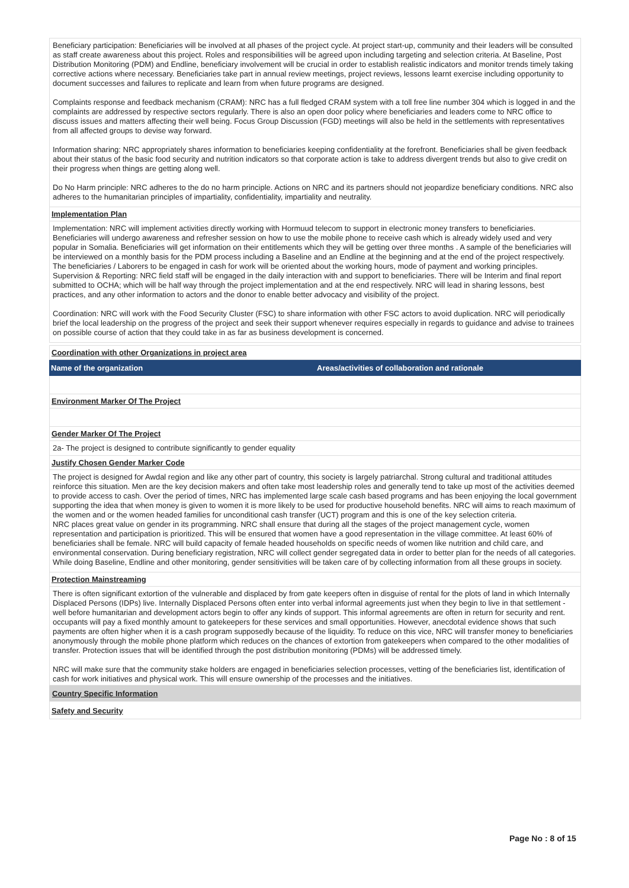Beneficiary participation: Beneficiaries will be involved at all phases of the project cycle. At project start-up, community and their leaders will be consulted as staff create awareness about this project. Roles and responsibilities will be agreed upon including targeting and selection criteria. At Baseline, Post Distribution Monitoring (PDM) and Endline, beneficiary involvement will be crucial in order to establish realistic indicators and monitor trends timely taking corrective actions where necessary. Beneficiaries take part in annual review meetings, project reviews, lessons learnt exercise including opportunity to document successes and failures to replicate and learn from when future programs are designed.
Complaints response and feedback mechanism (CRAM): NRC has a full fledged CRAM system with a toll free line number 304 which is logged in and the complaints are addressed by respective sectors regularly. There is also an open door policy where beneficiaries and leaders come to NRC office to discuss issues and matters affecting their well being. Focus Group Discussion (FGD) meetings will also be held in the settlements with representatives from all affected groups to devise way forward.
Information sharing: NRC appropriately shares information to beneficiaries keeping confidentiality at the forefront. Beneficiaries shall be given feedback about their status of the basic food security and nutrition indicators so that corporate action is take to address divergent trends but also to give credit on their progress when things are getting along well.
Do No Harm principle: NRC adheres to the do no harm principle. Actions on NRC and its partners should not jeopardize beneficiary conditions. NRC also adheres to the humanitarian principles of impartiality, confidentiality, impartiality and neutrality.
Implementation Plan
Implementation: NRC will implement activities directly working with Hormuud telecom to support in electronic money transfers to beneficiaries. Beneficiaries will undergo awareness and refresher session on how to use the mobile phone to receive cash which is already widely used and very popular in Somalia. Beneficiaries will get information on their entitlements which they will be getting over three months . A sample of the beneficiaries will be interviewed on a monthly basis for the PDM process including a Baseline and an Endline at the beginning and at the end of the project respectively. The beneficiaries / Laborers to be engaged in cash for work will be oriented about the working hours, mode of payment and working principles.
Supervision & Reporting: NRC field staff will be engaged in the daily interaction with and support to beneficiaries. There will be Interim and final report submitted to OCHA; which will be half way through the project implementation and at the end respectively. NRC will lead in sharing lessons, best practices, and any other information to actors and the donor to enable better advocacy and visibility of the project.
Coordination: NRC will work with the Food Security Cluster (FSC) to share information with other FSC actors to avoid duplication. NRC will periodically brief the local leadership on the progress of the project and seek their support whenever requires especially in regards to guidance and advise to trainees on possible course of action that they could take in as far as business development is concerned.
Coordination with other Organizations in project area
| Name of the organization | Areas/activities of collaboration and rationale |
| --- | --- |
Environment Marker Of The Project
Gender Marker Of The Project
2a- The project is designed to contribute significantly to gender equality
Justify Chosen Gender Marker Code
The project is designed for Awdal region and like any other part of country, this society is largely patriarchal. Strong cultural and traditional attitudes reinforce this situation. Men are the key decision makers and often take most leadership roles and generally tend to take up most of the activities deemed to provide access to cash. Over the period of times, NRC has implemented large scale cash based programs and has been enjoying the local government supporting the idea that when money is given to women it is more likely to be used for productive household benefits. NRC will aims to reach maximum of the women and or the women headed families for unconditional cash transfer (UCT) program and this is one of the key selection criteria.
NRC places great value on gender in its programming. NRC shall ensure that during all the stages of the project management cycle, women representation and participation is prioritized. This will be ensured that women have a good representation in the village committee. At least 60% of beneficiaries shall be female. NRC will build capacity of female headed households on specific needs of women like nutrition and child care, and environmental conservation. During beneficiary registration, NRC will collect gender segregated data in order to better plan for the needs of all categories. While doing Baseline, Endline and other monitoring, gender sensitivities will be taken care of by collecting information from all these groups in society.
Protection Mainstreaming
There is often significant extortion of the vulnerable and displaced by from gate keepers often in disguise of rental for the plots of land in which Internally Displaced Persons (IDPs) live. Internally Displaced Persons often enter into verbal informal agreements just when they begin to live in that settlement - well before humanitarian and development actors begin to offer any kinds of support. This informal agreements are often in return for security and rent. occupants will pay a fixed monthly amount to gatekeepers for these services and small opportunities. However, anecdotal evidence shows that such payments are often higher when it is a cash program supposedly because of the liquidity. To reduce on this vice, NRC will transfer money to beneficiaries anonymously through the mobile phone platform which reduces on the chances of extortion from gatekeepers when compared to the other modalities of transfer. Protection issues that will be identified through the post distribution monitoring (PDMs) will be addressed timely.
NRC will make sure that the community stake holders are engaged in beneficiaries selection processes, vetting of the beneficiaries list, identification of cash for work initiatives and physical work. This will ensure ownership of the processes and the initiatives.
Country Specific Information
Safety and Security
Page No : 8 of 15